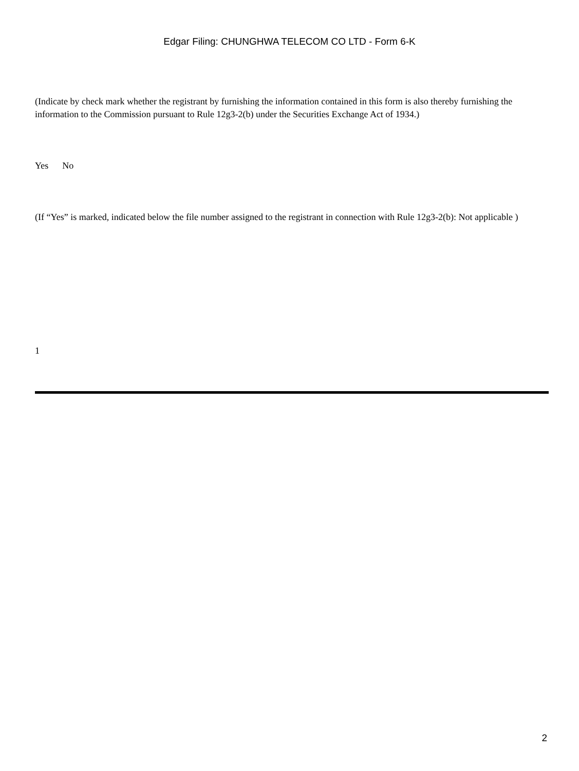Edgar Filing: CHUNGHWA TELECOM CO LTD - Form 6-K
(Indicate by check mark whether the registrant by furnishing the information contained in this form is also thereby furnishing the information to the Commission pursuant to Rule 12g3-2(b) under the Securities Exchange Act of 1934.)
Yes No
(If “Yes” is marked, indicated below the file number assigned to the registrant in connection with Rule 12g3-2(b): Not applicable )
1
2